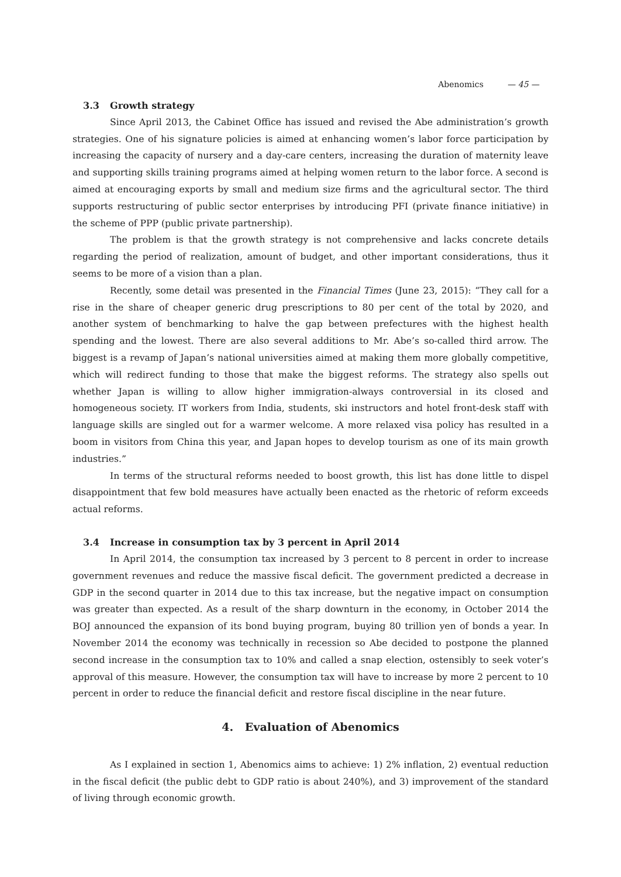Abenomics — 45 —
3.3 Growth strategy
Since April 2013, the Cabinet Office has issued and revised the Abe administration’s growth strategies. One of his signature policies is aimed at enhancing women’s labor force participation by increasing the capacity of nursery and a day-care centers, increasing the duration of maternity leave and supporting skills training programs aimed at helping women return to the labor force. A second is aimed at encouraging exports by small and medium size firms and the agricultural sector. The third supports restructuring of public sector enterprises by introducing PFI (private finance initiative) in the scheme of PPP (public private partnership).
The problem is that the growth strategy is not comprehensive and lacks concrete details regarding the period of realization, amount of budget, and other important considerations, thus it seems to be more of a vision than a plan.
Recently, some detail was presented in the Financial Times (June 23, 2015): “They call for a rise in the share of cheaper generic drug prescriptions to 80 per cent of the total by 2020, and another system of benchmarking to halve the gap between prefectures with the highest health spending and the lowest. There are also several additions to Mr. Abe’s so-called third arrow. The biggest is a revamp of Japan’s national universities aimed at making them more globally competitive, which will redirect funding to those that make the biggest reforms. The strategy also spells out whether Japan is willing to allow higher immigration-always controversial in its closed and homogeneous society. IT workers from India, students, ski instructors and hotel front-desk staff with language skills are singled out for a warmer welcome. A more relaxed visa policy has resulted in a boom in visitors from China this year, and Japan hopes to develop tourism as one of its main growth industries.”
In terms of the structural reforms needed to boost growth, this list has done little to dispel disappointment that few bold measures have actually been enacted as the rhetoric of reform exceeds actual reforms.
3.4 Increase in consumption tax by 3 percent in April 2014
In April 2014, the consumption tax increased by 3 percent to 8 percent in order to increase government revenues and reduce the massive fiscal deficit. The government predicted a decrease in GDP in the second quarter in 2014 due to this tax increase, but the negative impact on consumption was greater than expected. As a result of the sharp downturn in the economy, in October 2014 the BOJ announced the expansion of its bond buying program, buying 80 trillion yen of bonds a year. In November 2014 the economy was technically in recession so Abe decided to postpone the planned second increase in the consumption tax to 10% and called a snap election, ostensibly to seek voter’s approval of this measure. However, the consumption tax will have to increase by more 2 percent to 10 percent in order to reduce the financial deficit and restore fiscal discipline in the near future.
4. Evaluation of Abenomics
As I explained in section 1, Abenomics aims to achieve: 1) 2% inflation, 2) eventual reduction in the fiscal deficit (the public debt to GDP ratio is about 240%), and 3) improvement of the standard of living through economic growth.